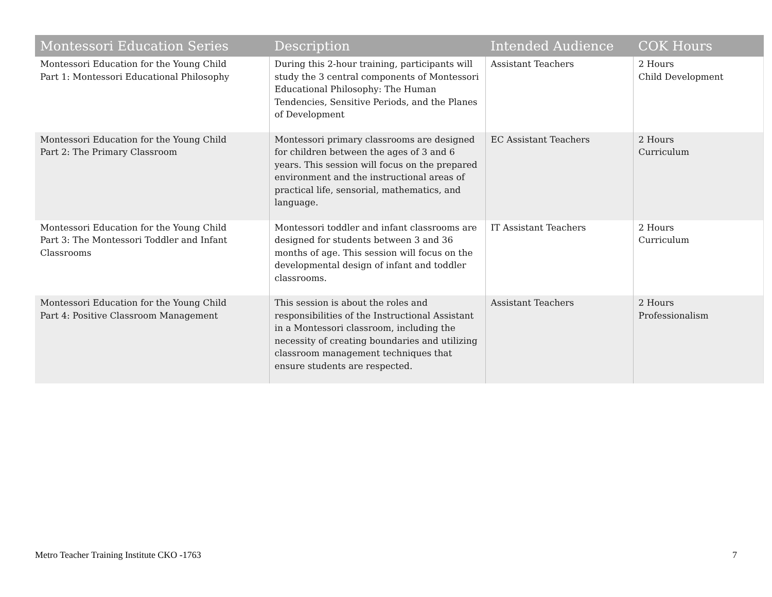| Montessori Education Series | Description | Intended Audience | COK Hours |
| --- | --- | --- | --- |
| Montessori Education for the Young Child Part 1: Montessori Educational Philosophy | During this 2-hour training, participants will study the 3 central components of Montessori Educational Philosophy: The Human Tendencies, Sensitive Periods, and the Planes of Development | Assistant Teachers | 2 Hours Child Development |
| Montessori Education for the Young Child Part 2: The Primary Classroom | Montessori primary classrooms are designed for children between the ages of 3 and 6 years. This session will focus on the prepared environment and the instructional areas of practical life, sensorial, mathematics, and language. | EC Assistant Teachers | 2 Hours Curriculum |
| Montessori Education for the Young Child Part 3: The Montessori Toddler and Infant Classrooms | Montessori toddler and infant classrooms are designed for students between 3 and 36 months of age. This session will focus on the developmental design of infant and toddler classrooms. | IT Assistant Teachers | 2 Hours Curriculum |
| Montessori Education for the Young Child Part 4: Positive Classroom Management | This session is about the roles and responsibilities of the Instructional Assistant in a Montessori classroom, including the necessity of creating boundaries and utilizing classroom management techniques that ensure students are respected. | Assistant Teachers | 2 Hours Professionalism |
Metro Teacher Training Institute CKO -1763 7